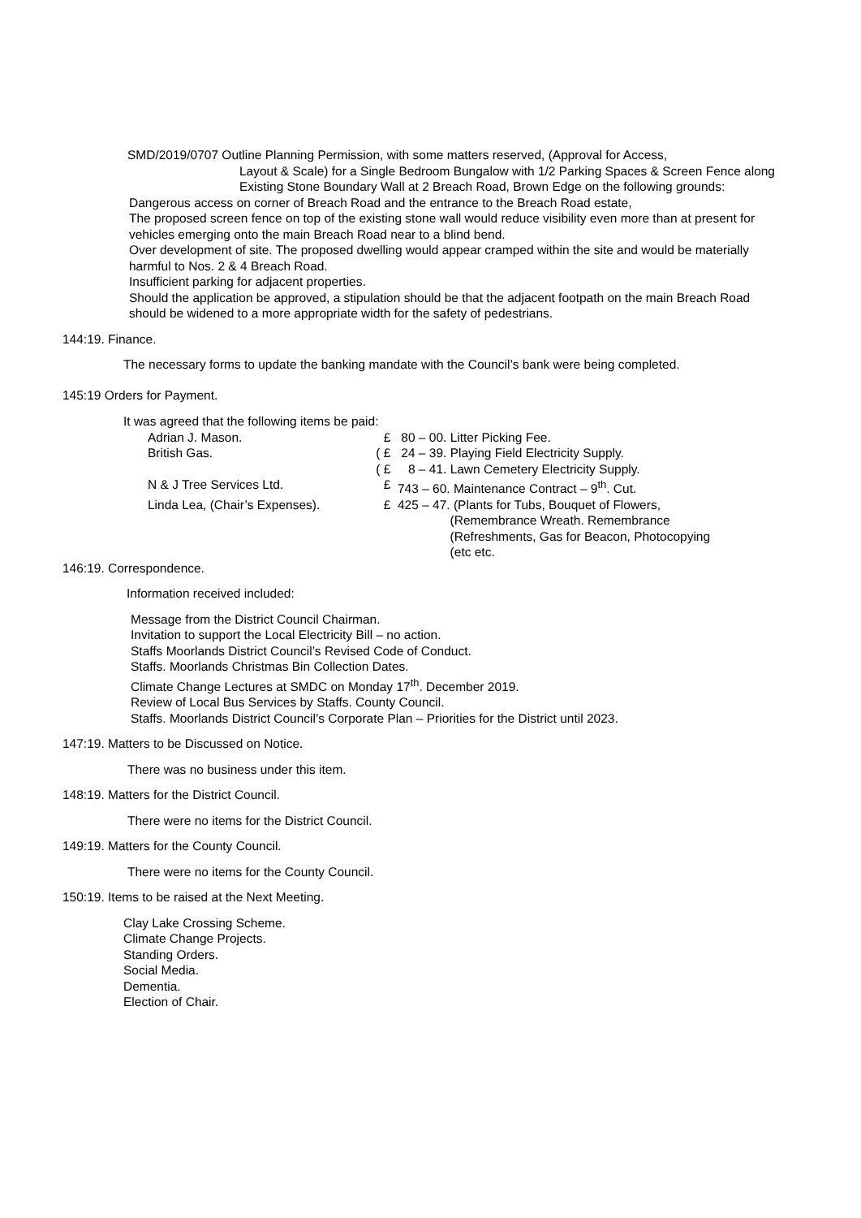SMD/2019/0707 Outline Planning Permission, with some matters reserved, (Approval for Access,
Layout & Scale) for a Single Bedroom Bungalow with 1/2 Parking Spaces & Screen Fence along Existing Stone Boundary Wall at 2 Breach Road, Brown Edge on the following grounds:
Dangerous access on corner of Breach Road and the entrance to the Breach Road estate,
The proposed screen fence on top of the existing stone wall would reduce visibility even more than at present for vehicles emerging onto the main Breach Road near to a blind bend.
Over development of site. The proposed dwelling would appear cramped within the site and would be materially harmful to Nos. 2 & 4 Breach Road.
Insufficient parking for adjacent properties.
Should the application be approved, a stipulation should be that the adjacent footpath on the main Breach Road should be widened to a more appropriate width for the safety of pedestrians.
144:19. Finance.
The necessary forms to update the banking mandate with the Council’s bank were being completed.
145:19 Orders for Payment.
It was agreed that the following items be paid:
| Adrian J. Mason. | £ | 80 – 00. Litter Picking Fee. |
| British Gas. | ( £ | 24 – 39. Playing Field Electricity Supply. |
| | ( £ | 8 – 41. Lawn Cemetery Electricity Supply. |
| N & J Tree Services Ltd. | £ | 743 – 60. Maintenance Contract – 9<sup>th</sup>. Cut. |
| Linda Lea, (Chair’s Expenses). | £ | 425 – 47. (Plants for Tubs, Bouquet of Flowers, (Remembrance Wreath. Remembrance (Refreshments, Gas for Beacon, Photocopying (etc etc. |
146:19. Correspondence.
Information received included:
Message from the District Council Chairman.
Invitation to support the Local Electricity Bill – no action.
Staffs Moorlands District Council’s Revised Code of Conduct.
Staffs. Moorlands Christmas Bin Collection Dates.
Climate Change Lectures at SMDC on Monday 17<sup>th</sup>. December 2019.
Review of Local Bus Services by Staffs. County Council.
Staffs. Moorlands District Council’s Corporate Plan – Priorities for the District until 2023.
147:19. Matters to be Discussed on Notice.
There was no business under this item.
148:19. Matters for the District Council.
There were no items for the District Council.
149:19. Matters for the County Council.
There were no items for the County Council.
150:19. Items to be raised at the Next Meeting.
Clay Lake Crossing Scheme.
Climate Change Projects.
Standing Orders.
Social Media.
Dementia.
Election of Chair.